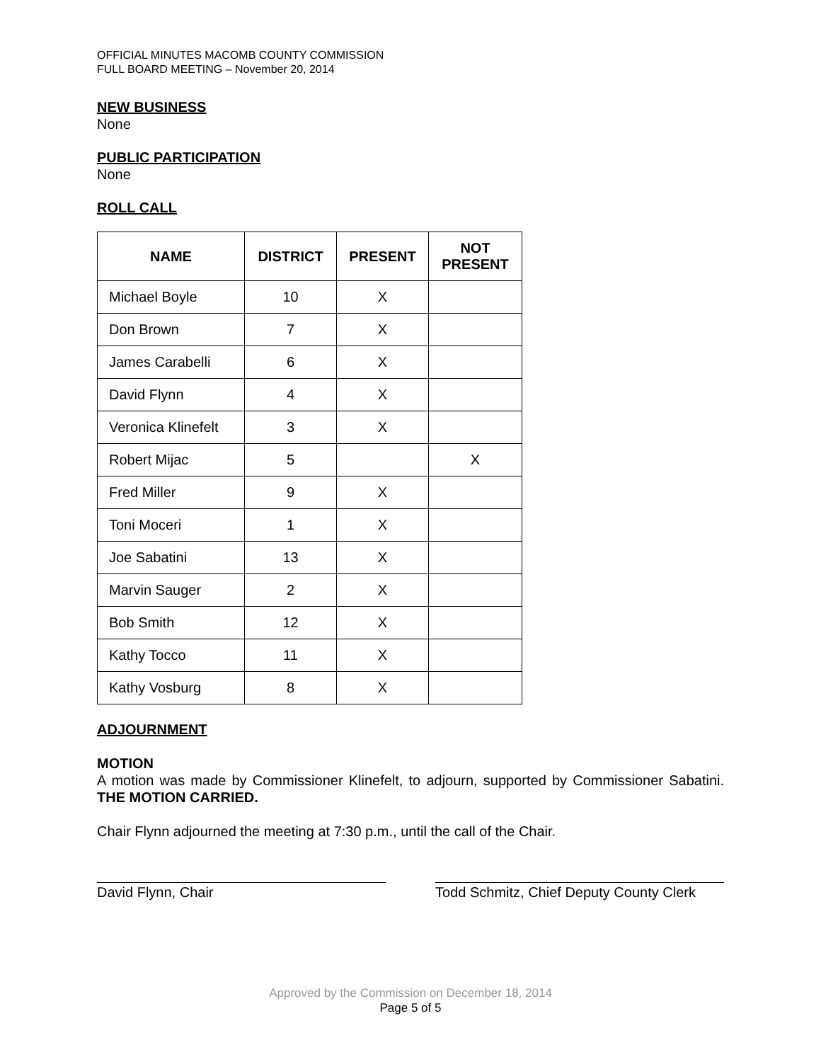OFFICIAL MINUTES MACOMB COUNTY COMMISSION
FULL BOARD MEETING – November 20, 2014
NEW BUSINESS
None
PUBLIC PARTICIPATION
None
ROLL CALL
| NAME | DISTRICT | PRESENT | NOT PRESENT |
| --- | --- | --- | --- |
| Michael Boyle | 10 | X | |
| Don Brown | 7 | X | |
| James Carabelli | 6 | X | |
| David Flynn | 4 | X | |
| Veronica Klinefelt | 3 | X | |
| Robert Mijac | 5 | | X |
| Fred Miller | 9 | X | |
| Toni Moceri | 1 | X | |
| Joe Sabatini | 13 | X | |
| Marvin Sauger | 2 | X | |
| Bob Smith | 12 | X | |
| Kathy Tocco | 11 | X | |
| Kathy Vosburg | 8 | X | |
ADJOURNMENT
MOTION
A motion was made by Commissioner Klinefelt, to adjourn, supported by Commissioner Sabatini. THE MOTION CARRIED.
Chair Flynn adjourned the meeting at 7:30 p.m., until the call of the Chair.
David Flynn, Chair Todd Schmitz, Chief Deputy County Clerk
Approved by the Commission on December 18, 2014
Page 5 of 5